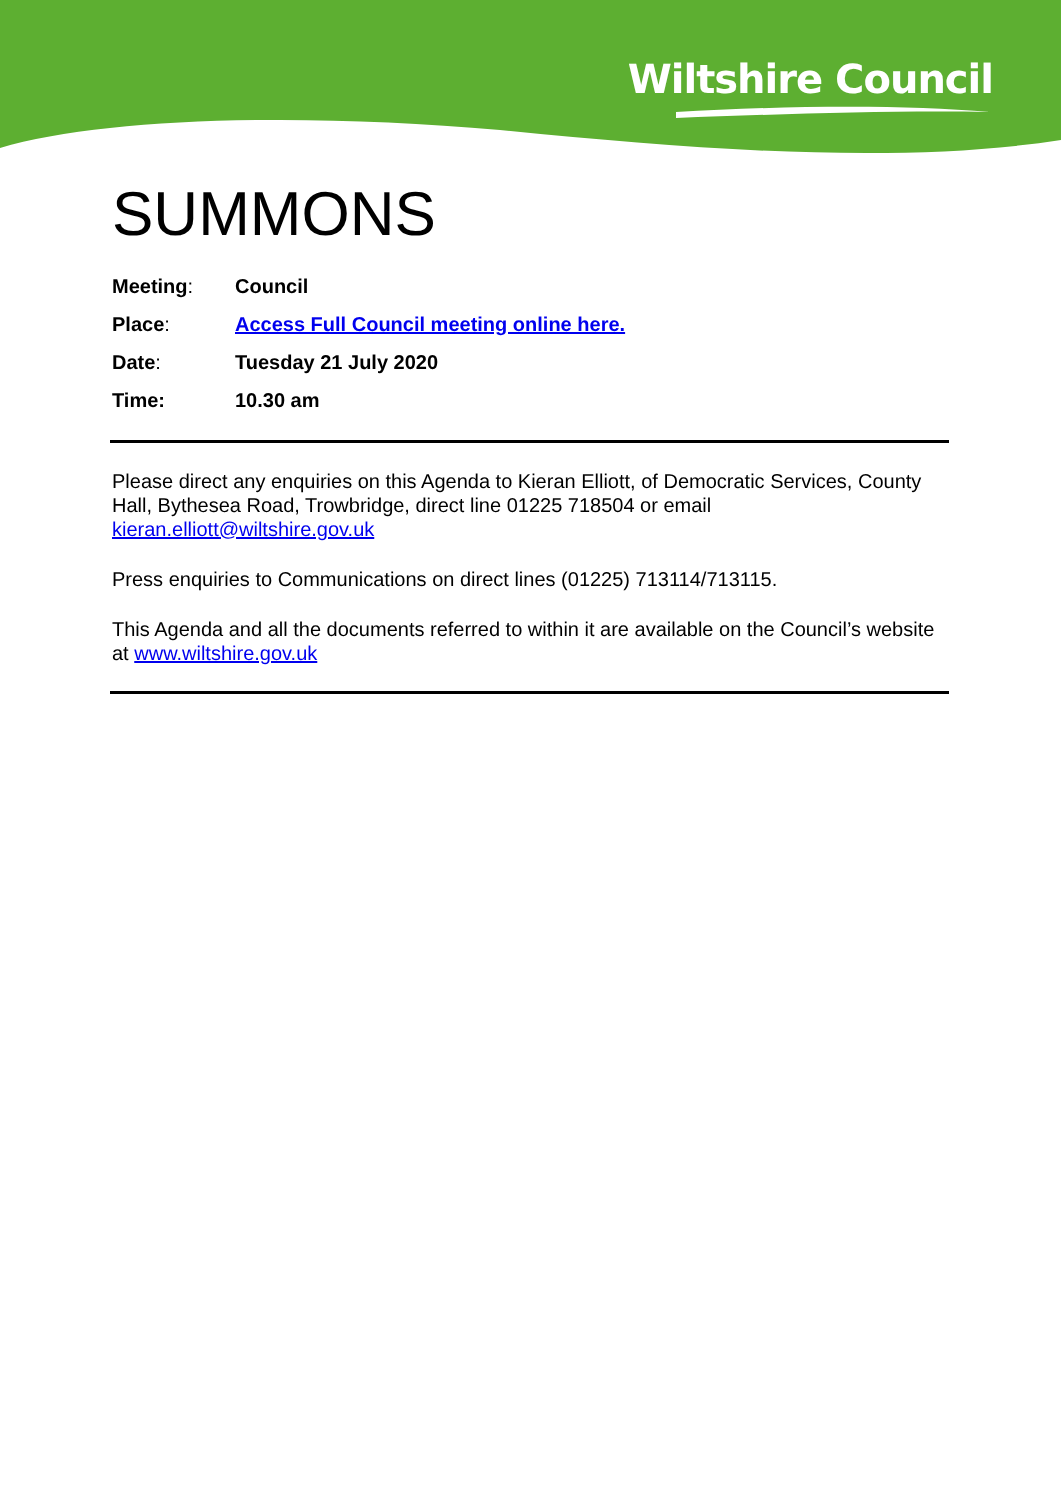Wiltshire Council
SUMMONS
Meeting: Council
Place: Access Full Council meeting online here.
Date: Tuesday 21 July 2020
Time: 10.30 am
Please direct any enquiries on this Agenda to Kieran Elliott, of Democratic Services, County Hall, Bythesea Road, Trowbridge, direct line 01225 718504 or email kieran.elliott@wiltshire.gov.uk
Press enquiries to Communications on direct lines (01225) 713114/713115.
This Agenda and all the documents referred to within it are available on the Council’s website at www.wiltshire.gov.uk